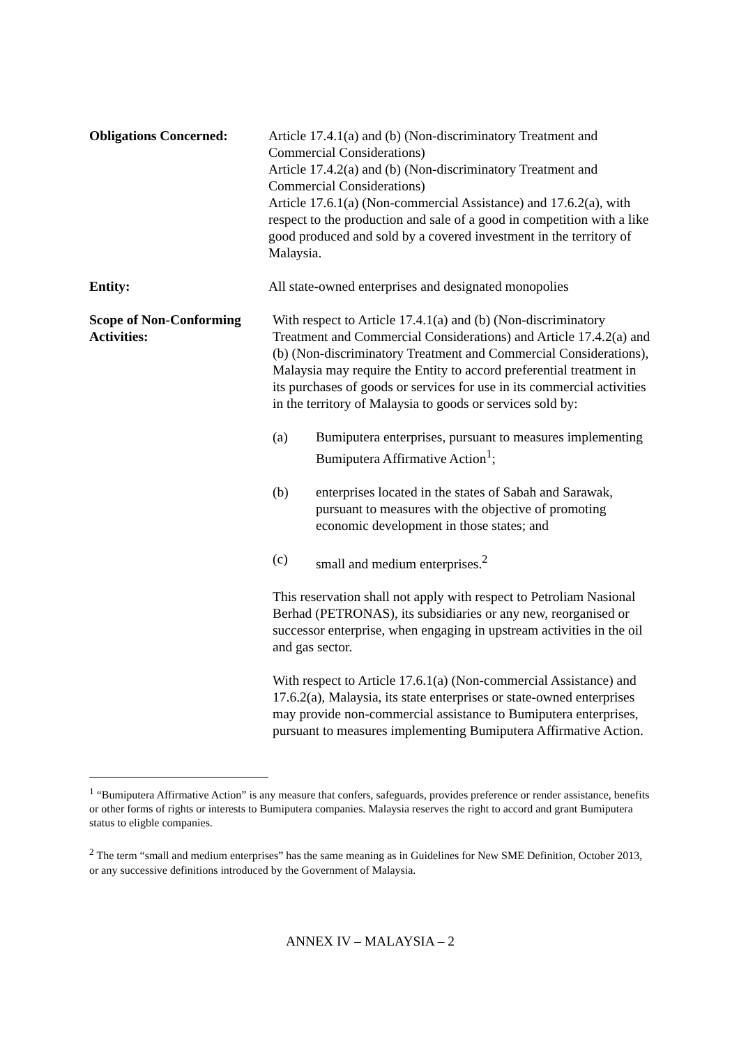Obligations Concerned:
Article 17.4.1(a) and (b) (Non-discriminatory Treatment and Commercial Considerations)
Article 17.4.2(a) and (b) (Non-discriminatory Treatment and Commercial Considerations)
Article 17.6.1(a) (Non-commercial Assistance) and 17.6.2(a), with respect to the production and sale of a good in competition with a like good produced and sold by a covered investment in the territory of Malaysia.
Entity: All state-owned enterprises and designated monopolies
Scope of Non-Conforming Activities:
With respect to Article 17.4.1(a) and (b) (Non-discriminatory Treatment and Commercial Considerations) and Article 17.4.2(a) and (b) (Non-discriminatory Treatment and Commercial Considerations), Malaysia may require the Entity to accord preferential treatment in its purchases of goods or services for use in its commercial activities in the territory of Malaysia to goods or services sold by:
(a) Bumiputera enterprises, pursuant to measures implementing Bumiputera Affirmative Action<sup>1</sup>;
(b) enterprises located in the states of Sabah and Sarawak, pursuant to measures with the objective of promoting economic development in those states; and
(c) small and medium enterprises.<sup>2</sup>
This reservation shall not apply with respect to Petroliam Nasional Berhad (PETRONAS), its subsidiaries or any new, reorganised or successor enterprise, when engaging in upstream activities in the oil and gas sector.
With respect to Article 17.6.1(a) (Non-commercial Assistance) and 17.6.2(a), Malaysia, its state enterprises or state-owned enterprises may provide non-commercial assistance to Bumiputera enterprises, pursuant to measures implementing Bumiputera Affirmative Action.
<sup>1</sup> “Bumiputera Affirmative Action” is any measure that confers, safeguards, provides preference or render assistance, benefits or other forms of rights or interests to Bumiputera companies. Malaysia reserves the right to accord and grant Bumiputera status to eligble companies.
<sup>2</sup> The term “small and medium enterprises” has the same meaning as in Guidelines for New SME Definition, October 2013, or any successive definitions introduced by the Government of Malaysia.
ANNEX IV – MALAYSIA – 2